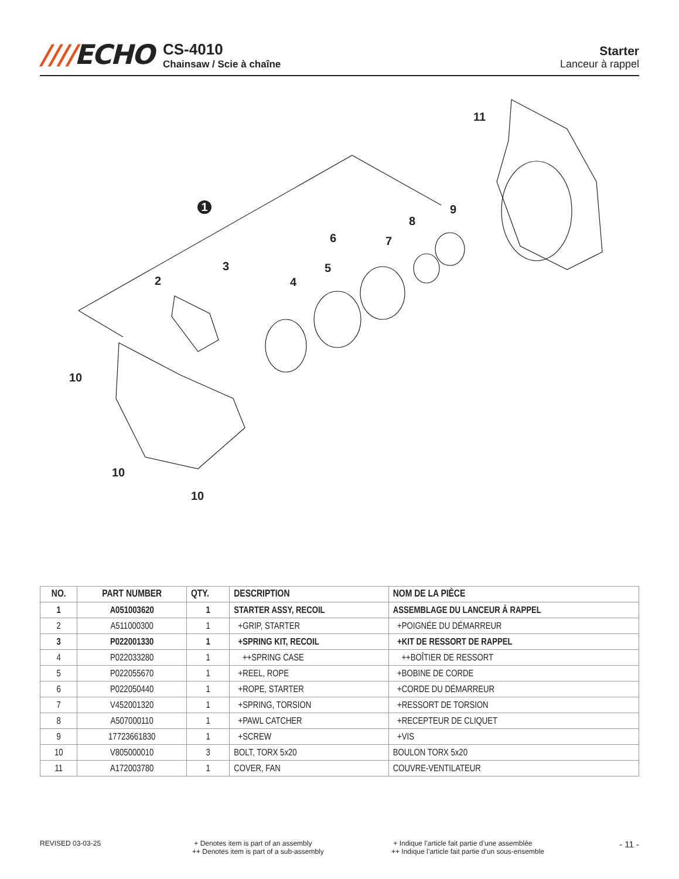////ECHO
CS-4010
Chainsaw / Scie à chaîne
Starter
Lanceur à rappel
11
9
8
7
6
5
4
3
2
1
10
10
10
| NO. | PART NUMBER | QTY. | DESCRIPTION | NOM DE LA PIÈCE |
| --- | --- | --- | --- | --- |
| 1 | A051003620 | 1 | STARTER ASSY, RECOIL | ASSEMBLAGE DU LANCEUR À RAPPEL |
| 2 | A511000300 | 1 | +GRIP, STARTER | +POIGNÉE DU DÉMARREUR |
| 3 | P022001330 | 1 | +SPRING KIT, RECOIL | +KIT DE RESSORT DE RAPPEL |
| 4 | P022033280 | 1 | ++SPRING CASE | ++BOÎTIER DE RESSORT |
| 5 | P022055670 | 1 | +REEL, ROPE | +BOBINE DE CORDE |
| 6 | P022050440 | 1 | +ROPE, STARTER | +CORDE DU DÉMARREUR |
| 7 | V452001320 | 1 | +SPRING, TORSION | +RESSORT DE TORSION |
| 8 | A507000110 | 1 | +PAWL CATCHER | +RECEPTEUR DE CLIQUET |
| 9 | 17723661830 | 1 | +SCREW | +VIS |
| 10 | V805000010 | 3 | BOLT, TORX 5x20 | BOULON TORX 5x20 |
| 11 | A172003780 | 1 | COVER, FAN | COUVRE-VENTILATEUR |
REVISED 03-03-25 + Denotes item is part of an assembly
++ Denotes item is part of a sub-assembly
+ Indique l’article fait partie d’une assemblée
++ Indique l’article fait partie d’un sous-ensemble
- 11 -